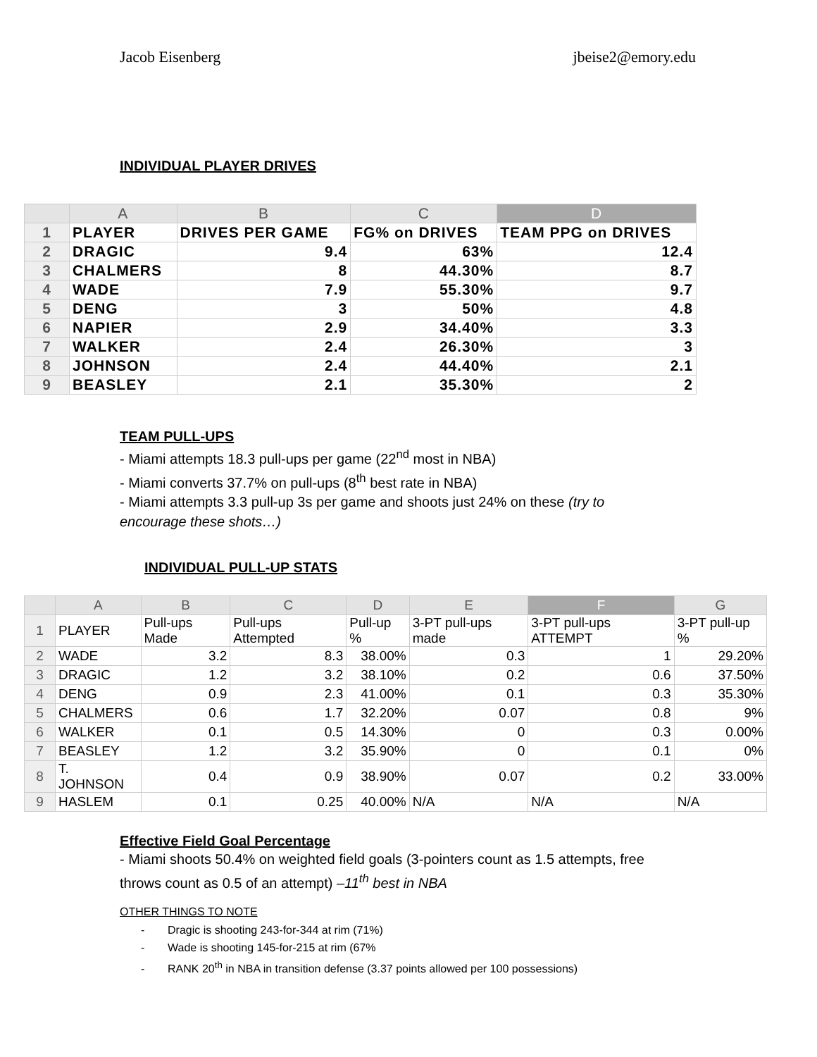Jacob Eisenberg jbeise2@emory.edu
INDIVIDUAL PLAYER DRIVES
| | A | B | C | D |
| --- | --- | --- | --- | --- |
| 1 | PLAYER | DRIVES PER GAME | FG% on DRIVES | TEAM PPG on DRIVES |
| 2 | DRAGIC | 9.4 | 63% | 12.4 |
| 3 | CHALMERS | 8 | 44.30% | 8.7 |
| 4 | WADE | 7.9 | 55.30% | 9.7 |
| 5 | DENG | 3 | 50% | 4.8 |
| 6 | NAPIER | 2.9 | 34.40% | 3.3 |
| 7 | WALKER | 2.4 | 26.30% | 3 |
| 8 | JOHNSON | 2.4 | 44.40% | 2.1 |
| 9 | BEASLEY | 2.1 | 35.30% | 2 |
TEAM PULL-UPS
- Miami attempts 18.3 pull-ups per game (22<sup>nd</sup> most in NBA)
- Miami converts 37.7% on pull-ups (8<sup>th</sup> best rate in NBA)
- Miami attempts 3.3 pull-up 3s per game and shoots just 24% on these (try to encourage these shots…)
INDIVIDUAL PULL-UP STATS
| | A | B | C | D | E | F | G |
| --- | --- | --- | --- | --- | --- | --- | --- |
| 1 | PLAYER | Pull-ups Made | Pull-ups Attempted | Pull-up % | 3-PT pull-ups made | 3-PT pull-ups ATTEMPT | 3-PT pull-up % |
| 2 | WADE | 3.2 | 8.3 | 38.00% | 0.3 | 1 | 29.20% |
| 3 | DRAGIC | 1.2 | 3.2 | 38.10% | 0.2 | 0.6 | 37.50% |
| 4 | DENG | 0.9 | 2.3 | 41.00% | 0.1 | 0.3 | 35.30% |
| 5 | CHALMERS | 0.6 | 1.7 | 32.20% | 0.07 | 0.8 | 9% |
| 6 | WALKER | 0.1 | 0.5 | 14.30% | 0 | 0.3 | 0.00% |
| 7 | BEASLEY | 1.2 | 3.2 | 35.90% | 0 | 0.1 | 0% |
| 8 | T. JOHNSON | 0.4 | 0.9 | 38.90% | 0.07 | 0.2 | 33.00% |
| 9 | HASLEM | 0.1 | 0.25 | 40.00% | N/A | N/A | N/A |
Effective Field Goal Percentage
- Miami shoots 50.4% on weighted field goals (3-pointers count as 1.5 attempts, free throws count as 0.5 of an attempt) –11<sup>th</sup> best in NBA
OTHER THINGS TO NOTE
- Dragic is shooting 243-for-344 at rim (71%)
- Wade is shooting 145-for-215 at rim (67%
- RANK 20<sup>th</sup> in NBA in transition defense (3.37 points allowed per 100 possessions)